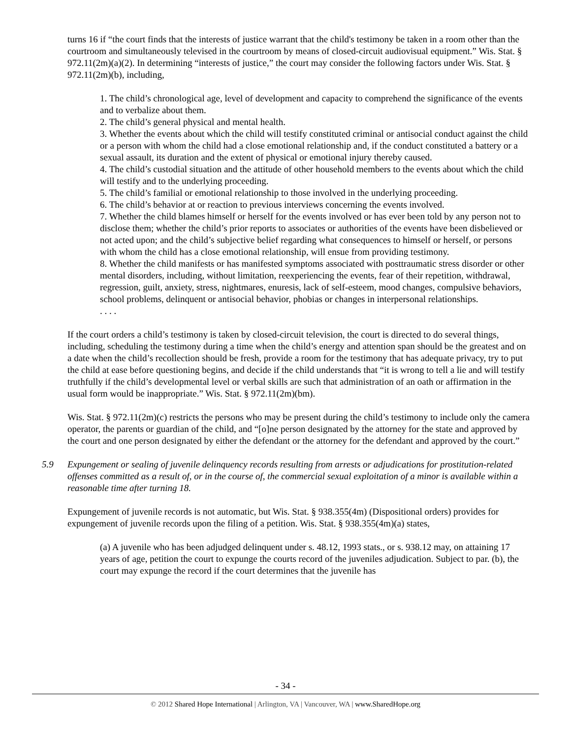turns 16 if “the court finds that the interests of justice warrant that the child's testimony be taken in a room other than the courtroom and simultaneously televised in the courtroom by means of closed-circuit audiovisual equipment.” Wis. Stat. § 972.11(2m)(a)(2). In determining “interests of justice,” the court may consider the following factors under Wis. Stat. § 972.11(2m)(b), including,
1. The child’s chronological age, level of development and capacity to comprehend the significance of the events and to verbalize about them.
2. The child’s general physical and mental health.
3. Whether the events about which the child will testify constituted criminal or antisocial conduct against the child or a person with whom the child had a close emotional relationship and, if the conduct constituted a battery or a sexual assault, its duration and the extent of physical or emotional injury thereby caused.
4. The child’s custodial situation and the attitude of other household members to the events about which the child will testify and to the underlying proceeding.
5. The child’s familial or emotional relationship to those involved in the underlying proceeding.
6. The child’s behavior at or reaction to previous interviews concerning the events involved.
7. Whether the child blames himself or herself for the events involved or has ever been told by any person not to disclose them; whether the child’s prior reports to associates or authorities of the events have been disbelieved or not acted upon; and the child’s subjective belief regarding what consequences to himself or herself, or persons with whom the child has a close emotional relationship, will ensue from providing testimony.
8. Whether the child manifests or has manifested symptoms associated with posttraumatic stress disorder or other mental disorders, including, without limitation, reexperiencing the events, fear of their repetition, withdrawal, regression, guilt, anxiety, stress, nightmares, enuresis, lack of self-esteem, mood changes, compulsive behaviors, school problems, delinquent or antisocial behavior, phobias or changes in interpersonal relationships.
. . . .
If the court orders a child’s testimony is taken by closed-circuit television, the court is directed to do several things, including, scheduling the testimony during a time when the child’s energy and attention span should be the greatest and on a date when the child’s recollection should be fresh, provide a room for the testimony that has adequate privacy, try to put the child at ease before questioning begins, and decide if the child understands that “it is wrong to tell a lie and will testify truthfully if the child’s developmental level or verbal skills are such that administration of an oath or affirmation in the usual form would be inappropriate.” Wis. Stat. § 972.11(2m)(bm).
Wis. Stat. § 972.11(2m)(c) restricts the persons who may be present during the child’s testimony to include only the camera operator, the parents or guardian of the child, and “[o]ne person designated by the attorney for the state and approved by the court and one person designated by either the defendant or the attorney for the defendant and approved by the court.”
5.9 Expungement or sealing of juvenile delinquency records resulting from arrests or adjudications for prostitution-related offenses committed as a result of, or in the course of, the commercial sexual exploitation of a minor is available within a reasonable time after turning 18.
Expungement of juvenile records is not automatic, but Wis. Stat. § 938.355(4m) (Dispositional orders) provides for expungement of juvenile records upon the filing of a petition. Wis. Stat. § 938.355(4m)(a) states,
(a) A juvenile who has been adjudged delinquent under s. 48.12, 1993 stats., or s. 938.12 may, on attaining 17 years of age, petition the court to expunge the courts record of the juveniles adjudication. Subject to par. (b), the court may expunge the record if the court determines that the juvenile has
- 34 -
© 2012 Shared Hope International | Arlington, VA | Vancouver, WA | www.SharedHope.org